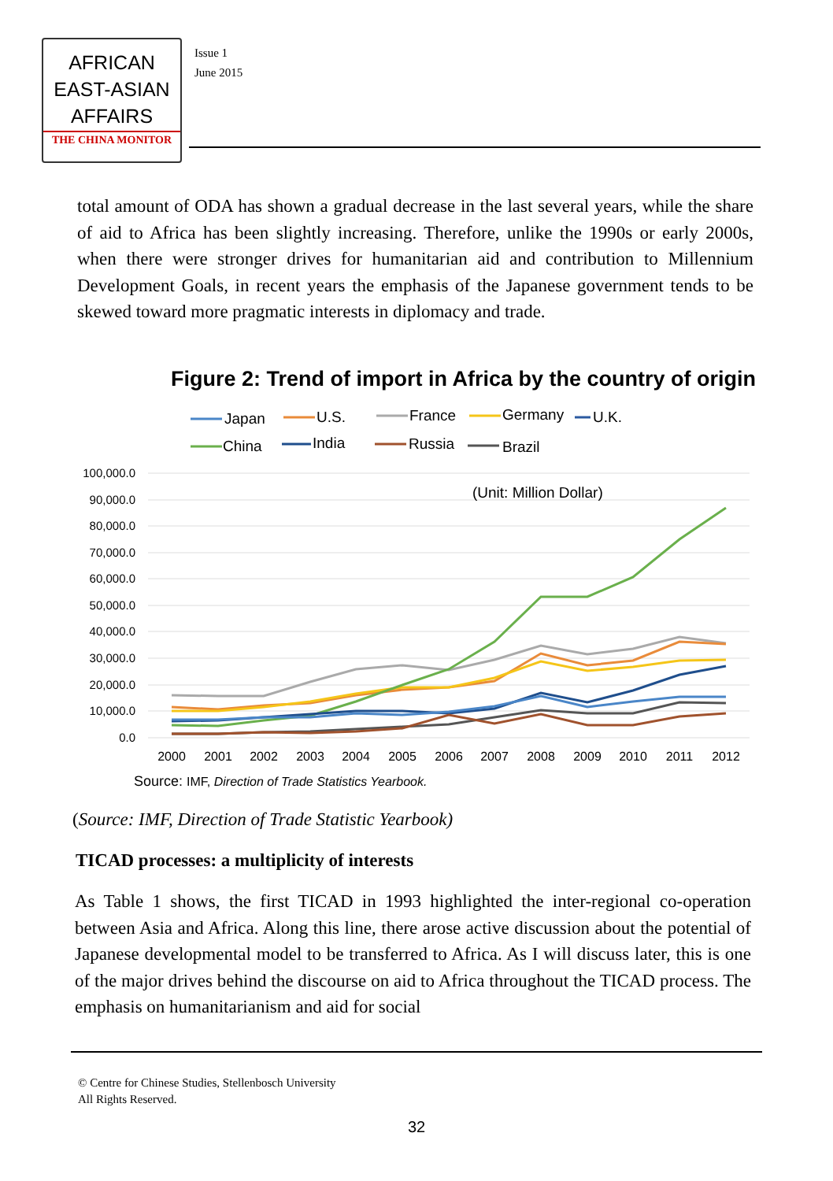AFRICAN
EAST-ASIAN
AFFAIRS
THE CHINA MONITOR
Issue 1
June 2015
total amount of ODA has shown a gradual decrease in the last several years, while the share of aid to Africa has been slightly increasing. Therefore, unlike the 1990s or early 2000s, when there were stronger drives for humanitarian aid and contribution to Millennium Development Goals, in recent years the emphasis of the Japanese government tends to be skewed toward more pragmatic interests in diplomacy and trade.
Figure 2: Trend of import in Africa by the country of origin
Japan
U.S.
France
Germany
U.K.
China
India
Russia
Brazil
100,000.0
90,000.0
80,000.0
70,000.0
60,000.0
50,000.0
40,000.0
30,000.0
20,000.0
10,000.0
0.0
(Unit: Million Dollar)
2000
2001
2002
2003
2004
2005
2006
2007
2008
2009
2010
2011
2012
Source: IMF, Direction of Trade Statistics Yearbook.
(Source: IMF, Direction of Trade Statistic Yearbook)
TICAD processes: a multiplicity of interests
As Table 1 shows, the first TICAD in 1993 highlighted the inter-regional co-operation between Asia and Africa. Along this line, there arose active discussion about the potential of Japanese developmental model to be transferred to Africa. As I will discuss later, this is one of the major drives behind the discourse on aid to Africa throughout the TICAD process. The emphasis on humanitarianism and aid for social
© Centre for Chinese Studies, Stellenbosch University
All Rights Reserved.
32